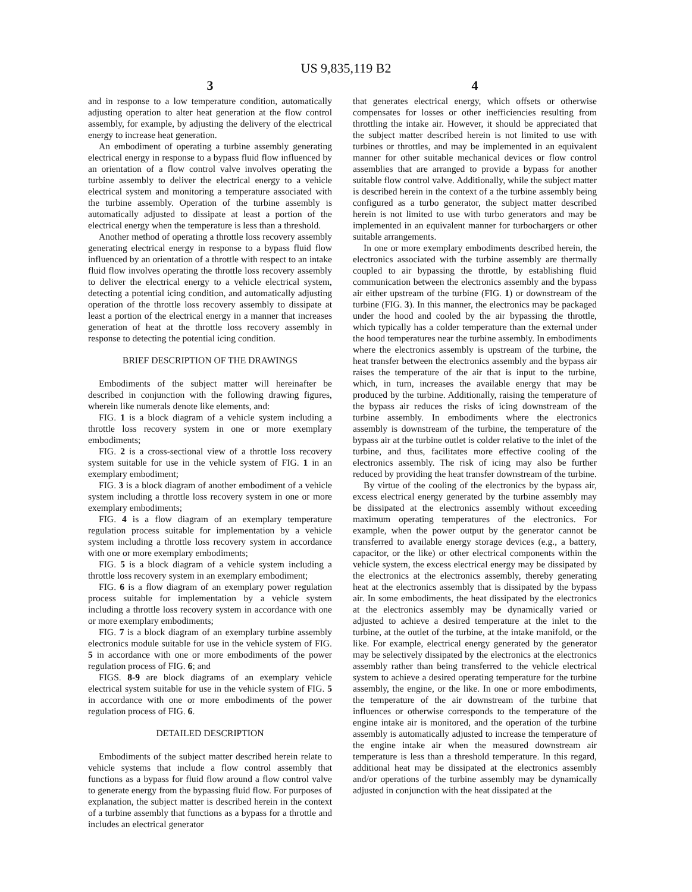US 9,835,119 B2
3
and in response to a low temperature condition, automatically adjusting operation to alter heat generation at the flow control assembly, for example, by adjusting the delivery of the electrical energy to increase heat generation.
An embodiment of operating a turbine assembly generating electrical energy in response to a bypass fluid flow influenced by an orientation of a flow control valve involves operating the turbine assembly to deliver the electrical energy to a vehicle electrical system and monitoring a temperature associated with the turbine assembly. Operation of the turbine assembly is automatically adjusted to dissipate at least a portion of the electrical energy when the temperature is less than a threshold.
Another method of operating a throttle loss recovery assembly generating electrical energy in response to a bypass fluid flow influenced by an orientation of a throttle with respect to an intake fluid flow involves operating the throttle loss recovery assembly to deliver the electrical energy to a vehicle electrical system, detecting a potential icing condition, and automatically adjusting operation of the throttle loss recovery assembly to dissipate at least a portion of the electrical energy in a manner that increases generation of heat at the throttle loss recovery assembly in response to detecting the potential icing condition.
BRIEF DESCRIPTION OF THE DRAWINGS
Embodiments of the subject matter will hereinafter be described in conjunction with the following drawing figures, wherein like numerals denote like elements, and:
FIG. 1 is a block diagram of a vehicle system including a throttle loss recovery system in one or more exemplary embodiments;
FIG. 2 is a cross-sectional view of a throttle loss recovery system suitable for use in the vehicle system of FIG. 1 in an exemplary embodiment;
FIG. 3 is a block diagram of another embodiment of a vehicle system including a throttle loss recovery system in one or more exemplary embodiments;
FIG. 4 is a flow diagram of an exemplary temperature regulation process suitable for implementation by a vehicle system including a throttle loss recovery system in accordance with one or more exemplary embodiments;
FIG. 5 is a block diagram of a vehicle system including a throttle loss recovery system in an exemplary embodiment;
FIG. 6 is a flow diagram of an exemplary power regulation process suitable for implementation by a vehicle system including a throttle loss recovery system in accordance with one or more exemplary embodiments;
FIG. 7 is a block diagram of an exemplary turbine assembly electronics module suitable for use in the vehicle system of FIG. 5 in accordance with one or more embodiments of the power regulation process of FIG. 6; and
FIGS. 8-9 are block diagrams of an exemplary vehicle electrical system suitable for use in the vehicle system of FIG. 5 in accordance with one or more embodiments of the power regulation process of FIG. 6.
DETAILED DESCRIPTION
Embodiments of the subject matter described herein relate to vehicle systems that include a flow control assembly that functions as a bypass for fluid flow around a flow control valve to generate energy from the bypassing fluid flow. For purposes of explanation, the subject matter is described herein in the context of a turbine assembly that functions as a bypass for a throttle and includes an electrical generator
4
that generates electrical energy, which offsets or otherwise compensates for losses or other inefficiencies resulting from throttling the intake air. However, it should be appreciated that the subject matter described herein is not limited to use with turbines or throttles, and may be implemented in an equivalent manner for other suitable mechanical devices or flow control assemblies that are arranged to provide a bypass for another suitable flow control valve. Additionally, while the subject matter is described herein in the context of a the turbine assembly being configured as a turbo generator, the subject matter described herein is not limited to use with turbo generators and may be implemented in an equivalent manner for turbochargers or other suitable arrangements.
In one or more exemplary embodiments described herein, the electronics associated with the turbine assembly are thermally coupled to air bypassing the throttle, by establishing fluid communication between the electronics assembly and the bypass air either upstream of the turbine (FIG. 1) or downstream of the turbine (FIG. 3). In this manner, the electronics may be packaged under the hood and cooled by the air bypassing the throttle, which typically has a colder temperature than the external under the hood temperatures near the turbine assembly. In embodiments where the electronics assembly is upstream of the turbine, the heat transfer between the electronics assembly and the bypass air raises the temperature of the air that is input to the turbine, which, in turn, increases the available energy that may be produced by the turbine. Additionally, raising the temperature of the bypass air reduces the risks of icing downstream of the turbine assembly. In embodiments where the electronics assembly is downstream of the turbine, the temperature of the bypass air at the turbine outlet is colder relative to the inlet of the turbine, and thus, facilitates more effective cooling of the electronics assembly. The risk of icing may also be further reduced by providing the heat transfer downstream of the turbine.
By virtue of the cooling of the electronics by the bypass air, excess electrical energy generated by the turbine assembly may be dissipated at the electronics assembly without exceeding maximum operating temperatures of the electronics. For example, when the power output by the generator cannot be transferred to available energy storage devices (e.g., a battery, capacitor, or the like) or other electrical components within the vehicle system, the excess electrical energy may be dissipated by the electronics at the electronics assembly, thereby generating heat at the electronics assembly that is dissipated by the bypass air. In some embodiments, the heat dissipated by the electronics at the electronics assembly may be dynamically varied or adjusted to achieve a desired temperature at the inlet to the turbine, at the outlet of the turbine, at the intake manifold, or the like. For example, electrical energy generated by the generator may be selectively dissipated by the electronics at the electronics assembly rather than being transferred to the vehicle electrical system to achieve a desired operating temperature for the turbine assembly, the engine, or the like. In one or more embodiments, the temperature of the air downstream of the turbine that influences or otherwise corresponds to the temperature of the engine intake air is monitored, and the operation of the turbine assembly is automatically adjusted to increase the temperature of the engine intake air when the measured downstream air temperature is less than a threshold temperature. In this regard, additional heat may be dissipated at the electronics assembly and/or operations of the turbine assembly may be dynamically adjusted in conjunction with the heat dissipated at the